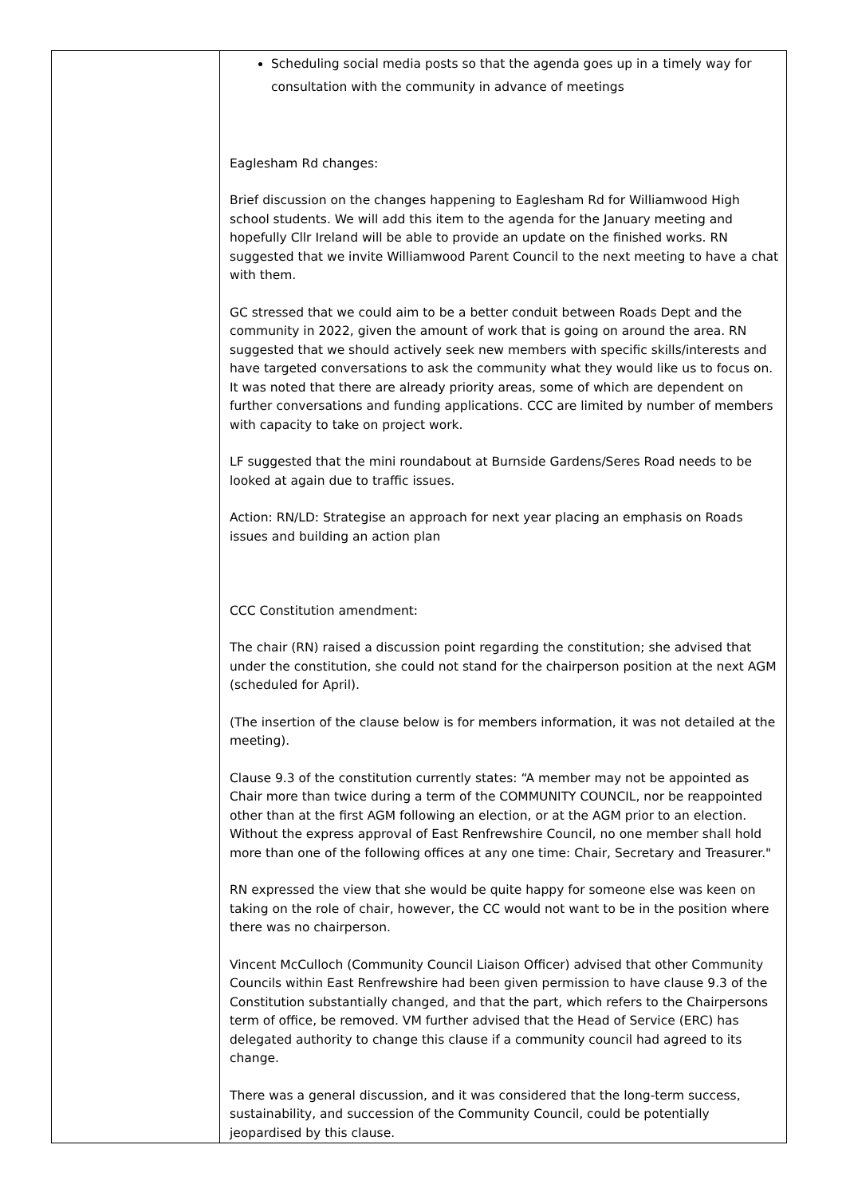| | Scheduling social media posts so that the agenda goes up in a timely way for consultation with the community in advance of meetings Eaglesham Rd changes: Brief discussion on the changes happening to Eaglesham Rd for Williamwood High school students. We will add this item to the agenda for the January meeting and hopefully Cllr Ireland will be able to provide an update on the finished works. RN suggested that we invite Williamwood Parent Council to the next meeting to have a chat with them. GC stressed that we could aim to be a better conduit between Roads Dept and the community in 2022, given the amount of work that is going on around the area. RN suggested that we should actively seek new members with specific skills/interests and have targeted conversations to ask the community what they would like us to focus on. It was noted that there are already priority areas, some of which are dependent on further conversations and funding applications. CCC are limited by number of members with capacity to take on project work. LF suggested that the mini roundabout at Burnside Gardens/Seres Road needs to be looked at again due to traffic issues. Action: RN/LD: Strategise an approach for next year placing an emphasis on Roads issues and building an action plan CCC Constitution amendment: The chair (RN) raised a discussion point regarding the constitution; she advised that under the constitution, she could not stand for the chairperson position at the next AGM (scheduled for April). (The insertion of the clause below is for members information, it was not detailed at the meeting). Clause 9.3 of the constitution currently states: “A member may not be appointed as Chair more than twice during a term of the COMMUNITY COUNCIL, nor be reappointed other than at the first AGM following an election, or at the AGM prior to an election. Without the express approval of East Renfrewshire Council, no one member shall hold more than one of the following offices at any one time: Chair, Secretary and Treasurer." RN expressed the view that she would be quite happy for someone else was keen on taking on the role of chair, however, the CC would not want to be in the position where there was no chairperson. Vincent McCulloch (Community Council Liaison Officer) advised that other Community Councils within East Renfrewshire had been given permission to have clause 9.3 of the Constitution substantially changed, and that the part, which refers to the Chairpersons term of office, be removed. VM further advised that the Head of Service (ERC) has delegated authority to change this clause if a community council had agreed to its change. There was a general discussion, and it was considered that the long-term success, sustainability, and succession of the Community Council, could be potentially jeopardised by this clause. |